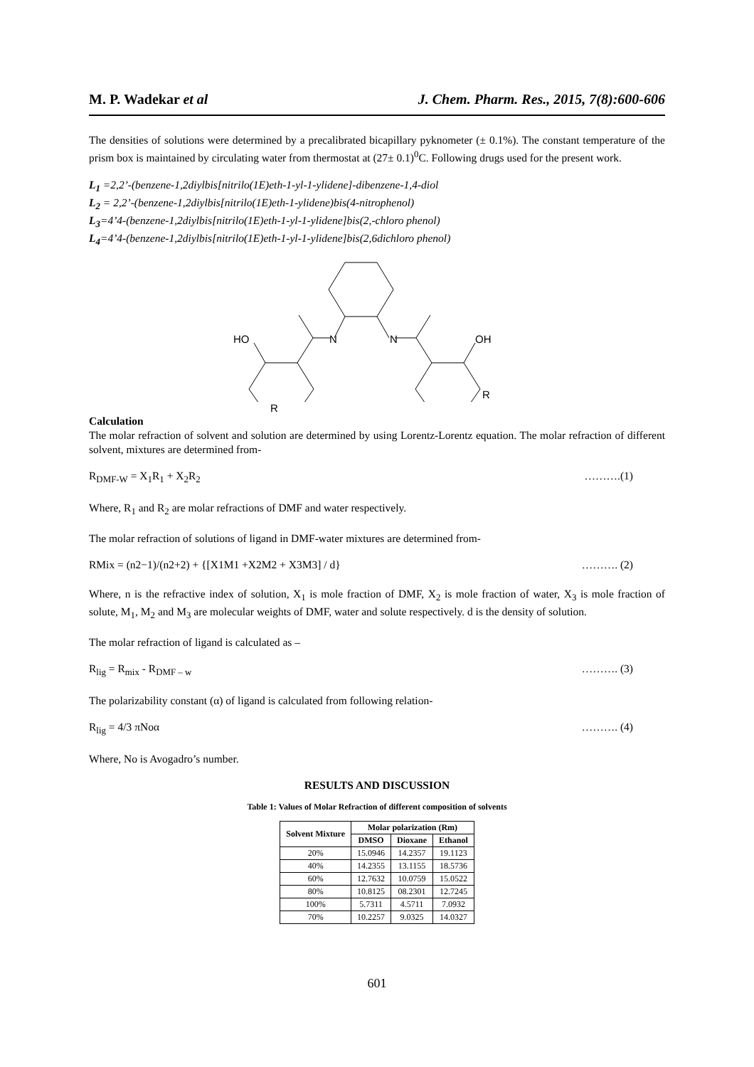M. P. Wadekar et al J. Chem. Pharm. Res., 2015, 7(8):600-606
The densities of solutions were determined by a precalibrated bicapillary pyknometer (± 0.1%). The constant temperature of the prism box is maintained by circulating water from thermostat at (27± 0.1)<sup>0</sup>C. Following drugs used for the present work.
L<sub>1</sub> =2,2’-(benzene-1,2diylbis[nitrilo(1E)eth-1-yl-1-ylidene]-dibenzene-1,4-diol
L<sub>2</sub> = 2,2’-(benzene-1,2diylbis[nitrilo(1E)eth-1-ylidene)bis(4-nitrophenol)
L<sub>3</sub>=4’4-(benzene-1,2diylbis[nitrilo(1E)eth-1-yl-1-ylidene]bis(2,-chloro phenol)
L<sub>4</sub>=4’4-(benzene-1,2diylbis[nitrilo(1E)eth-1-yl-1-ylidene]bis(2,6dichloro phenol)
HO
N
N
OH
R
R
Calculation
The molar refraction of solvent and solution are determined by using Lorentz-Lorentz equation. The molar refraction of different solvent, mixtures are determined from-
R<sub>DMF-W</sub> = X<sub>1</sub>R<sub>1</sub> + X<sub>2</sub>R<sub>2</sub> ……….(1)
Where, R<sub>1</sub> and R<sub>2</sub> are molar refractions of DMF and water respectively.
The molar refraction of solutions of ligand in DMF-water mixtures are determined from-
RMix = (n2−1)/(n2+2) + {[X1M1 +X2M2 + X3M3] / d} ………. (2)
Where, n is the refractive index of solution, X<sub>1</sub> is mole fraction of DMF, X<sub>2</sub> is mole fraction of water, X<sub>3</sub> is mole fraction of solute, M<sub>1</sub>, M<sub>2</sub> and M<sub>3</sub> are molecular weights of DMF, water and solute respectively. d is the density of solution.
The molar refraction of ligand is calculated as –
R<sub>lig</sub> = R<sub>mix</sub> - R<sub>DMF – w</sub> ………. (3)
The polarizability constant (α) of ligand is calculated from following relation-
R<sub>lig</sub> = 4/3 πNoα ………. (4)
Where, No is Avogadro’s number.
RESULTS AND DISCUSSION
Table 1: Values of Molar Refraction of different composition of solvents
| Solvent Mixture | Molar polarization (Rm) | | |
| --- | --- | --- | --- |
| | DMSO | Dioxane | Ethanol |
| 20% | 15.0946 | 14.2357 | 19.1123 |
| 40% | 14.2355 | 13.1155 | 18.5736 |
| 60% | 12.7632 | 10.0759 | 15.0522 |
| 80% | 10.8125 | 08.2301 | 12.7245 |
| 100% | 5.7311 | 4.5711 | 7.0932 |
| 70% | 10.2257 | 9.0325 | 14.0327 |
601